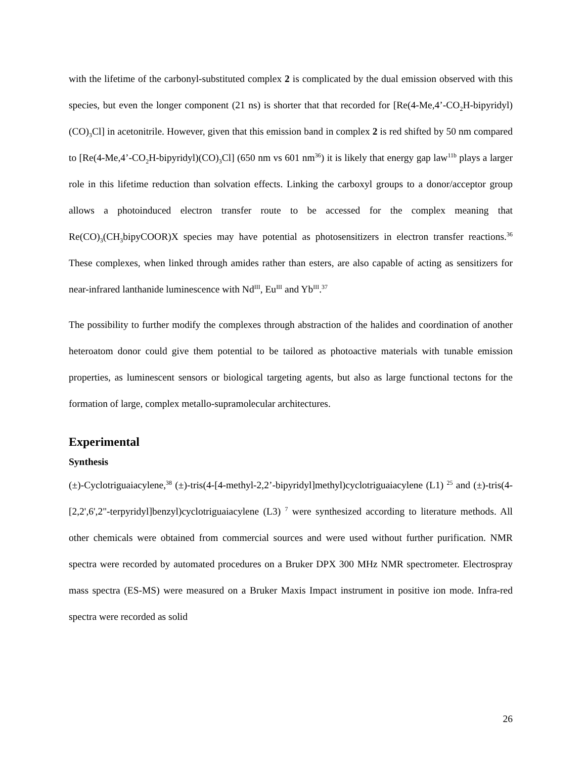with the lifetime of the carbonyl-substituted complex 2 is complicated by the dual emission observed with this species, but even the longer component (21 ns) is shorter that that recorded for [Re(4-Me,4’-CO<sub>2</sub>H-bipyridyl)(CO)<sub>3</sub>Cl] in acetonitrile. However, given that this emission band in complex 2 is red shifted by 50 nm compared to [Re(4-Me,4’-CO<sub>2</sub>H-bipyridyl)(CO)<sub>3</sub>Cl] (650 nm vs 601 nm<sup>36</sup>) it is likely that energy gap law<sup>11b</sup> plays a larger role in this lifetime reduction than solvation effects. Linking the carboxyl groups to a donor/acceptor group allows a photoinduced electron transfer route to be accessed for the complex meaning that Re(CO)<sub>3</sub>(CH<sub>3</sub>bipyCOOR)X species may have potential as photosensitizers in electron transfer reactions.<sup>36</sup> These complexes, when linked through amides rather than esters, are also capable of acting as sensitizers for near-infrared lanthanide luminescence with Nd<sup>III</sup>, Eu<sup>III</sup> and Yb<sup>III</sup>.<sup>37</sup>
The possibility to further modify the complexes through abstraction of the halides and coordination of another heteroatom donor could give them potential to be tailored as photoactive materials with tunable emission properties, as luminescent sensors or biological targeting agents, but also as large functional tectons for the formation of large, complex metallo-supramolecular architectures.
Experimental
Synthesis
(±)-Cyclotriguaiacylene,<sup>38</sup> (±)-tris(4-[4-methyl-2,2’-bipyridyl]methyl)cyclotriguaiacylene (L1) <sup>25</sup> and (±)-tris(4-[2,2',6',2"-terpyridyl]benzyl)cyclotriguaiacylene (L3) <sup>7</sup> were synthesized according to literature methods. All other chemicals were obtained from commercial sources and were used without further purification. NMR spectra were recorded by automated procedures on a Bruker DPX 300 MHz NMR spectrometer. Electrospray mass spectra (ES-MS) were measured on a Bruker Maxis Impact instrument in positive ion mode. Infra-red spectra were recorded as solid
26